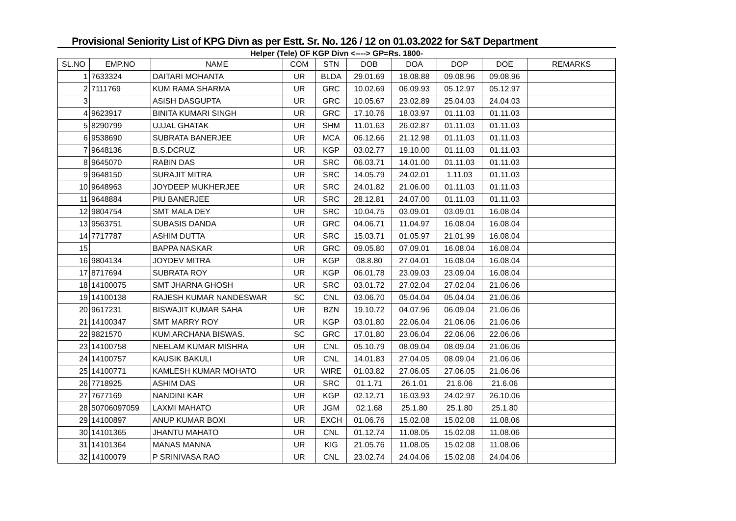Provisional Seniority List of KPG Divn as per Estt. Sr. No. 126 / 12 on 01.03.2022 for S&T Department
Helper (Tele) OF KGP Divn <----> GP=Rs. 1800-
| SL.NO | EMP.NO | NAME | COM | STN | DOB | DOA | DOP | DOE | REMARKS |
| --- | --- | --- | --- | --- | --- | --- | --- | --- | --- |
| 1 | 7633324 | DAITARI MOHANTA | UR | BLDA | 29.01.69 | 18.08.88 | 09.08.96 | 09.08.96 | |
| 2 | 7111769 | KUM RAMA SHARMA | UR | GRC | 10.02.69 | 06.09.93 | 05.12.97 | 05.12.97 | |
| 3 | | ASISH DASGUPTA | UR | GRC | 10.05.67 | 23.02.89 | 25.04.03 | 24.04.03 | |
| 4 | 9623917 | BINITA KUMARI SINGH | UR | GRC | 17.10.76 | 18.03.97 | 01.11.03 | 01.11.03 | |
| 5 | 8290799 | UJJAL GHATAK | UR | SHM | 11.01.63 | 26.02.87 | 01.11.03 | 01.11.03 | |
| 6 | 9538690 | SUBRATA BANERJEE | UR | MCA | 06.12.66 | 21.12.98 | 01.11.03 | 01.11.03 | |
| 7 | 9648136 | B.S.DCRUZ | UR | KGP | 03.02.77 | 19.10.00 | 01.11.03 | 01.11.03 | |
| 8 | 9645070 | RABIN DAS | UR | SRC | 06.03.71 | 14.01.00 | 01.11.03 | 01.11.03 | |
| 9 | 9648150 | SURAJIT MITRA | UR | SRC | 14.05.79 | 24.02.01 | 1.11.03 | 01.11.03 | |
| 10 | 9648963 | JOYDEEP MUKHERJEE | UR | SRC | 24.01.82 | 21.06.00 | 01.11.03 | 01.11.03 | |
| 11 | 9648884 | PIU BANERJEE | UR | SRC | 28.12.81 | 24.07.00 | 01.11.03 | 01.11.03 | |
| 12 | 9804754 | SMT MALA DEY | UR | SRC | 10.04.75 | 03.09.01 | 03.09.01 | 16.08.04 | |
| 13 | 9563751 | SUBASIS DANDA | UR | GRC | 04.06.71 | 11.04.97 | 16.08.04 | 16.08.04 | |
| 14 | 7717787 | ASHIM DUTTA | UR | SRC | 15.03.71 | 01.05.97 | 21.01.99 | 16.08.04 | |
| 15 | | BAPPA NASKAR | UR | GRC | 09.05.80 | 07.09.01 | 16.08.04 | 16.08.04 | |
| 16 | 9804134 | JOYDEV MITRA | UR | KGP | 08.8.80 | 27.04.01 | 16.08.04 | 16.08.04 | |
| 17 | 8717694 | SUBRATA ROY | UR | KGP | 06.01.78 | 23.09.03 | 23.09.04 | 16.08.04 | |
| 18 | 14100075 | SMT JHARNA GHOSH | UR | SRC | 03.01.72 | 27.02.04 | 27.02.04 | 21.06.06 | |
| 19 | 14100138 | RAJESH KUMAR NANDESWAR | SC | CNL | 03.06.70 | 05.04.04 | 05.04.04 | 21.06.06 | |
| 20 | 9617231 | BISWAJIT KUMAR SAHA | UR | BZN | 19.10.72 | 04.07.96 | 06.09.04 | 21.06.06 | |
| 21 | 14100347 | SMT MARRY ROY | UR | KGP | 03.01.80 | 22.06.04 | 21.06.06 | 21.06.06 | |
| 22 | 9821570 | KUM.ARCHANA BISWAS. | SC | GRC | 17.01.80 | 23.06.04 | 22.06.06 | 22.06.06 | |
| 23 | 14100758 | NEELAM KUMAR MISHRA | UR | CNL | 05.10.79 | 08.09.04 | 08.09.04 | 21.06.06 | |
| 24 | 14100757 | KAUSIK BAKULI | UR | CNL | 14.01.83 | 27.04.05 | 08.09.04 | 21.06.06 | |
| 25 | 14100771 | KAMLESH KUMAR MOHATO | UR | WIRE | 01.03.82 | 27.06.05 | 27.06.05 | 21.06.06 | |
| 26 | 7718925 | ASHIM DAS | UR | SRC | 01.1.71 | 26.1.01 | 21.6.06 | 21.6.06 | |
| 27 | 7677169 | NANDINI KAR | UR | KGP | 02.12.71 | 16.03.93 | 24.02.97 | 26.10.06 | |
| 28 | 50706097059 | LAXMI MAHATO | UR | JGM | 02.1.68 | 25.1.80 | 25.1.80 | 25.1.80 | |
| 29 | 14100897 | ANUP KUMAR BOXI | UR | EXCH | 01.06.76 | 15.02.08 | 15.02.08 | 11.08.06 | |
| 30 | 14101365 | JHANTU MAHATO | UR | CNL | 01.12.74 | 11.08.05 | 15.02.08 | 11.08.06 | |
| 31 | 14101364 | MANAS MANNA | UR | KIG | 21.05.76 | 11.08.05 | 15.02.08 | 11.08.06 | |
| 32 | 14100079 | P SRINIVASA RAO | UR | CNL | 23.02.74 | 24.04.06 | 15.02.08 | 24.04.06 | |